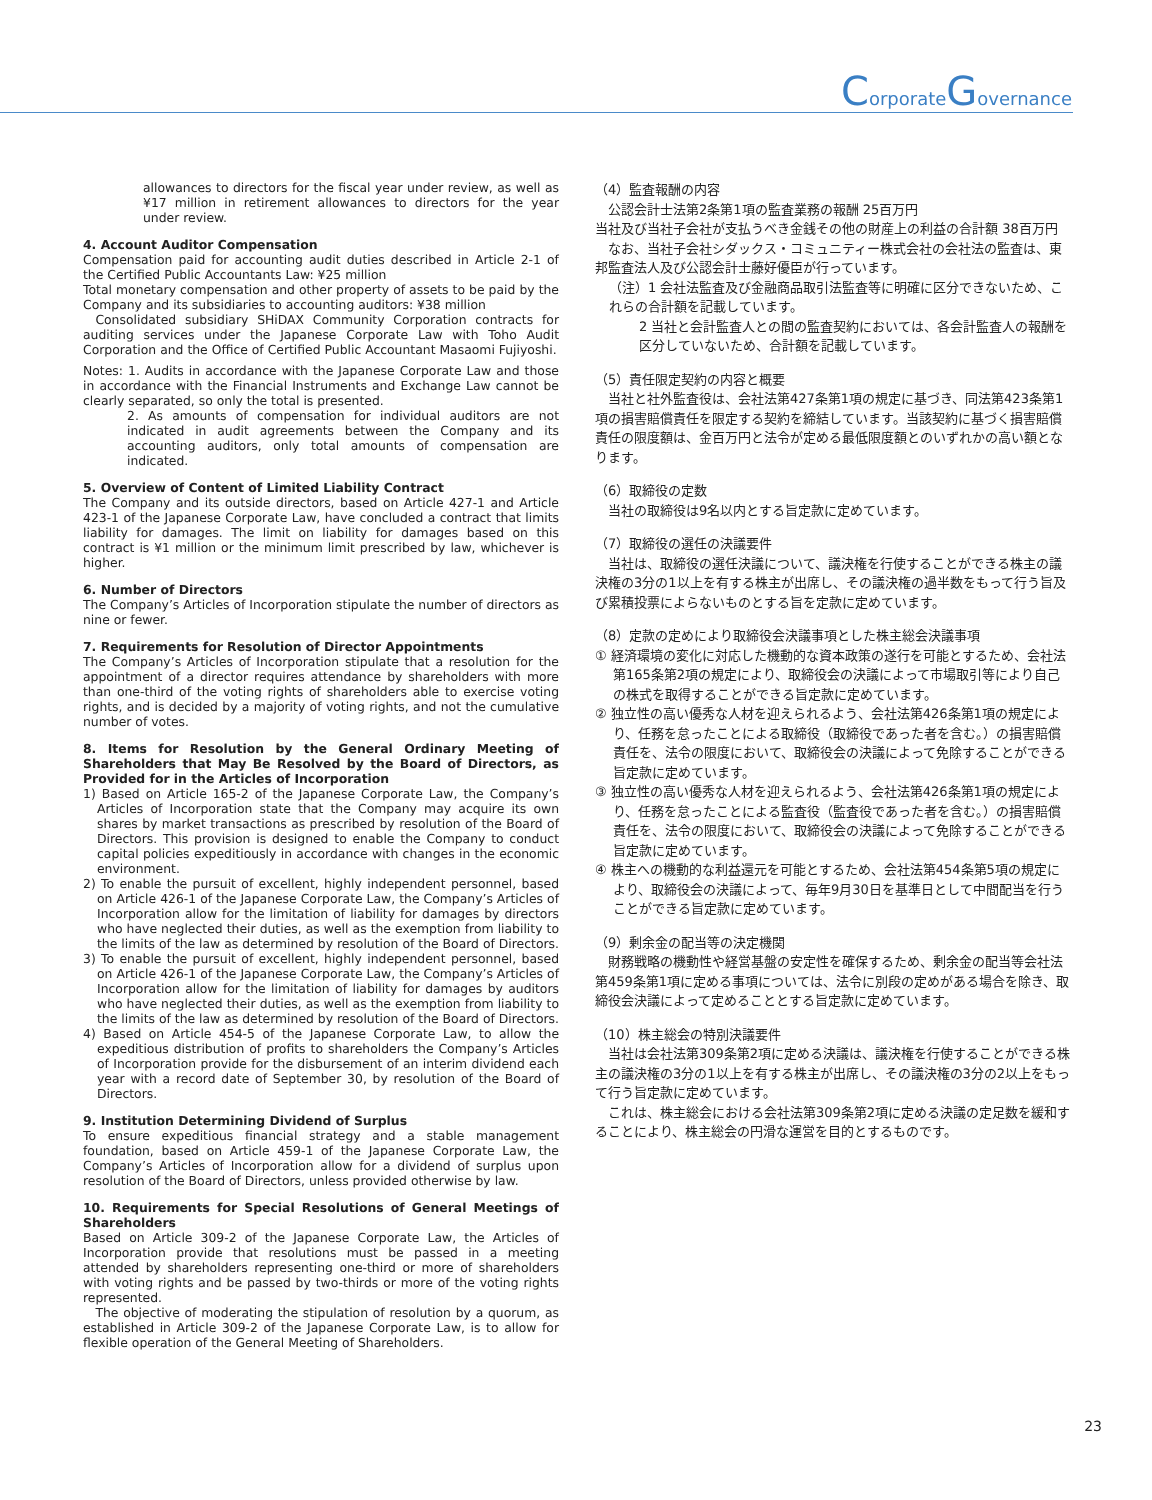CorporateGovernance
allowances to directors for the fiscal year under review, as well as ¥17 million in retirement allowances to directors for the year under review.
4. Account Auditor Compensation
Compensation paid for accounting audit duties described in Article 2-1 of the Certified Public Accountants Law: ¥25 million
Total monetary compensation and other property of assets to be paid by the Company and its subsidiaries to accounting auditors: ¥38 million
Consolidated subsidiary SHiDAX Community Corporation contracts for auditing services under the Japanese Corporate Law with Toho Audit Corporation and the Office of Certified Public Accountant Masaomi Fujiyoshi.
Notes: 1. Audits in accordance with the Japanese Corporate Law and those in accordance with the Financial Instruments and Exchange Law cannot be clearly separated, so only the total is presented.
2. As amounts of compensation for individual auditors are not indicated in audit agreements between the Company and its accounting auditors, only total amounts of compensation are indicated.
5. Overview of Content of Limited Liability Contract
The Company and its outside directors, based on Article 427-1 and Article 423-1 of the Japanese Corporate Law, have concluded a contract that limits liability for damages. The limit on liability for damages based on this contract is ¥1 million or the minimum limit prescribed by law, whichever is higher.
6. Number of Directors
The Company’s Articles of Incorporation stipulate the number of directors as nine or fewer.
7. Requirements for Resolution of Director Appointments
The Company’s Articles of Incorporation stipulate that a resolution for the appointment of a director requires attendance by shareholders with more than one-third of the voting rights of shareholders able to exercise voting rights, and is decided by a majority of voting rights, and not the cumulative number of votes.
8. Items for Resolution by the General Ordinary Meeting of Shareholders that May Be Resolved by the Board of Directors, as Provided for in the Articles of Incorporation
1) Based on Article 165-2 of the Japanese Corporate Law, the Company’s Articles of Incorporation state that the Company may acquire its own shares by market transactions as prescribed by resolution of the Board of Directors. This provision is designed to enable the Company to conduct capital policies expeditiously in accordance with changes in the economic environment.
2) To enable the pursuit of excellent, highly independent personnel, based on Article 426-1 of the Japanese Corporate Law, the Company’s Articles of Incorporation allow for the limitation of liability for damages by directors who have neglected their duties, as well as the exemption from liability to the limits of the law as determined by resolution of the Board of Directors.
3) To enable the pursuit of excellent, highly independent personnel, based on Article 426-1 of the Japanese Corporate Law, the Company’s Articles of Incorporation allow for the limitation of liability for damages by auditors who have neglected their duties, as well as the exemption from liability to the limits of the law as determined by resolution of the Board of Directors.
4) Based on Article 454-5 of the Japanese Corporate Law, to allow the expeditious distribution of profits to shareholders the Company’s Articles of Incorporation provide for the disbursement of an interim dividend each year with a record date of September 30, by resolution of the Board of Directors.
9. Institution Determining Dividend of Surplus
To ensure expeditious financial strategy and a stable management foundation, based on Article 459-1 of the Japanese Corporate Law, the Company’s Articles of Incorporation allow for a dividend of surplus upon resolution of the Board of Directors, unless provided otherwise by law.
10. Requirements for Special Resolutions of General Meetings of Shareholders
Based on Article 309-2 of the Japanese Corporate Law, the Articles of Incorporation provide that resolutions must be passed in a meeting attended by shareholders representing one-third or more of shareholders with voting rights and be passed by two-thirds or more of the voting rights represented.
The objective of moderating the stipulation of resolution by a quorum, as established in Article 309-2 of the Japanese Corporate Law, is to allow for flexible operation of the General Meeting of Shareholders.
（4）監査報酬の内容
公認会計士法第2条第1項の監査業務の報酬 25百万円
当社及び当社子会社が支払うべき金銭その他の財産上の利益の合計額 38百万円
なお、当社子会社シダックス・コミュニティー株式会社の会社法の監査は、東邦監査法人及び公認会計士藤好優臣が行っています。
（注）1 会社法監査及び金融商品取引法監査等に明確に区分できないため、これらの合計額を記載しています。
2 当社と会計監査人との間の監査契約においては、各会計監査人の報酬を区分していないため、合計額を記載しています。
（5）責任限定契約の内容と概要
当社と社外監査役は、会社法第427条第1項の規定に基づき、同法第423条第1項の損害賠償責任を限定する契約を締結しています。当該契約に基づく損害賠償責任の限度額は、金百万円と法令が定める最低限度額とのいずれかの高い額となります。
（6）取締役の定数
当社の取締役は9名以内とする旨定款に定めています。
（7）取締役の選任の決議要件
当社は、取締役の選任決議について、議決権を行使することができる株主の議決権の3分の1以上を有する株主が出席し、その議決権の過半数をもって行う旨及び累積投票によらないものとする旨を定款に定めています。
（8）定款の定めにより取締役会決議事項とした株主総会決議事項
① 経済環境の変化に対応した機動的な資本政策の遂行を可能とするため、会社法第165条第2項の規定により、取締役会の決議によって市場取引等により自己の株式を取得することができる旨定款に定めています。
② 独立性の高い優秀な人材を迎えられるよう、会社法第426条第1項の規定により、任務を怠ったことによる取締役（取締役であった者を含む。）の損害賠償責任を、法令の限度において、取締役会の決議によって免除することができる旨定款に定めています。
③ 独立性の高い優秀な人材を迎えられるよう、会社法第426条第1項の規定により、任務を怠ったことによる監査役（監査役であった者を含む。）の損害賠償責任を、法令の限度において、取締役会の決議によって免除することができる旨定款に定めています。
④ 株主への機動的な利益還元を可能とするため、会社法第454条第5項の規定により、取締役会の決議によって、毎年9月30日を基準日として中間配当を行うことができる旨定款に定めています。
（9）剰余金の配当等の決定機関
財務戦略の機動性や経営基盤の安定性を確保するため、剰余金の配当等会社法第459条第1項に定める事項については、法令に別段の定めがある場合を除き、取締役会決議によって定めることとする旨定款に定めています。
（10）株主総会の特別決議要件
当社は会社法第309条第2項に定める決議は、議決権を行使することができる株主の議決権の3分の1以上を有する株主が出席し、その議決権の3分の2以上をもって行う旨定款に定めています。
これは、株主総会における会社法第309条第2項に定める決議の定足数を緩和することにより、株主総会の円滑な運営を目的とするものです。
23